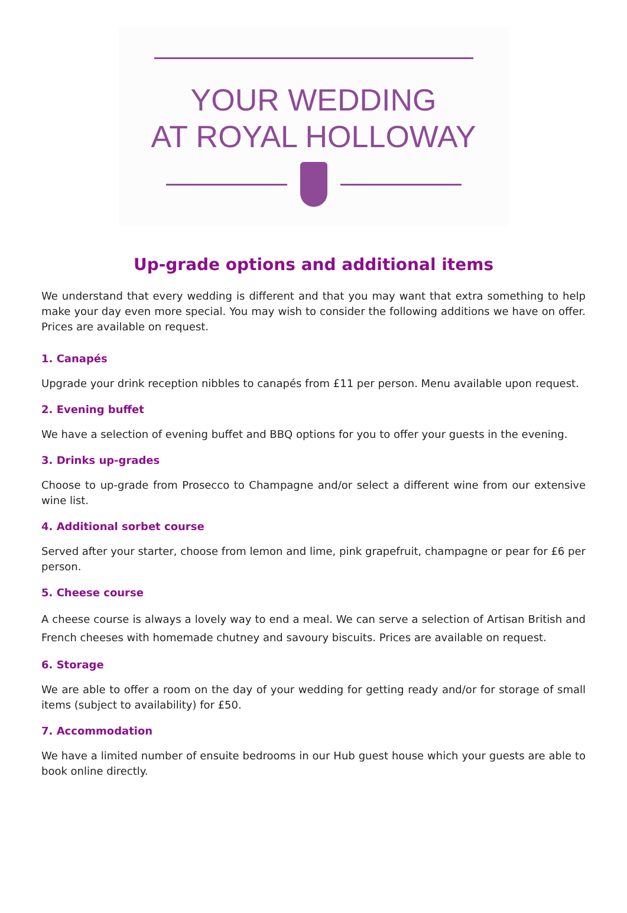YOUR WEDDING
AT ROYAL HOLLOWAY
Up-grade options and additional items
We understand that every wedding is different and that you may want that extra something to help make your day even more special. You may wish to consider the following additions we have on offer. Prices are available on request.
1. Canapés
Upgrade your drink reception nibbles to canapés from £11 per person. Menu available upon request.
2. Evening buffet
We have a selection of evening buffet and BBQ options for you to offer your guests in the evening.
3. Drinks up-grades
Choose to up-grade from Prosecco to Champagne and/or select a different wine from our extensive wine list.
4. Additional sorbet course
Served after your starter, choose from lemon and lime, pink grapefruit, champagne or pear for £6 per person.
5. Cheese course
A cheese course is always a lovely way to end a meal. We can serve a selection of Artisan British and French cheeses with homemade chutney and savoury biscuits. Prices are available on request.
6. Storage
We are able to offer a room on the day of your wedding for getting ready and/or for storage of small items (subject to availability) for £50.
7. Accommodation
We have a limited number of ensuite bedrooms in our Hub guest house which your guests are able to book online directly.